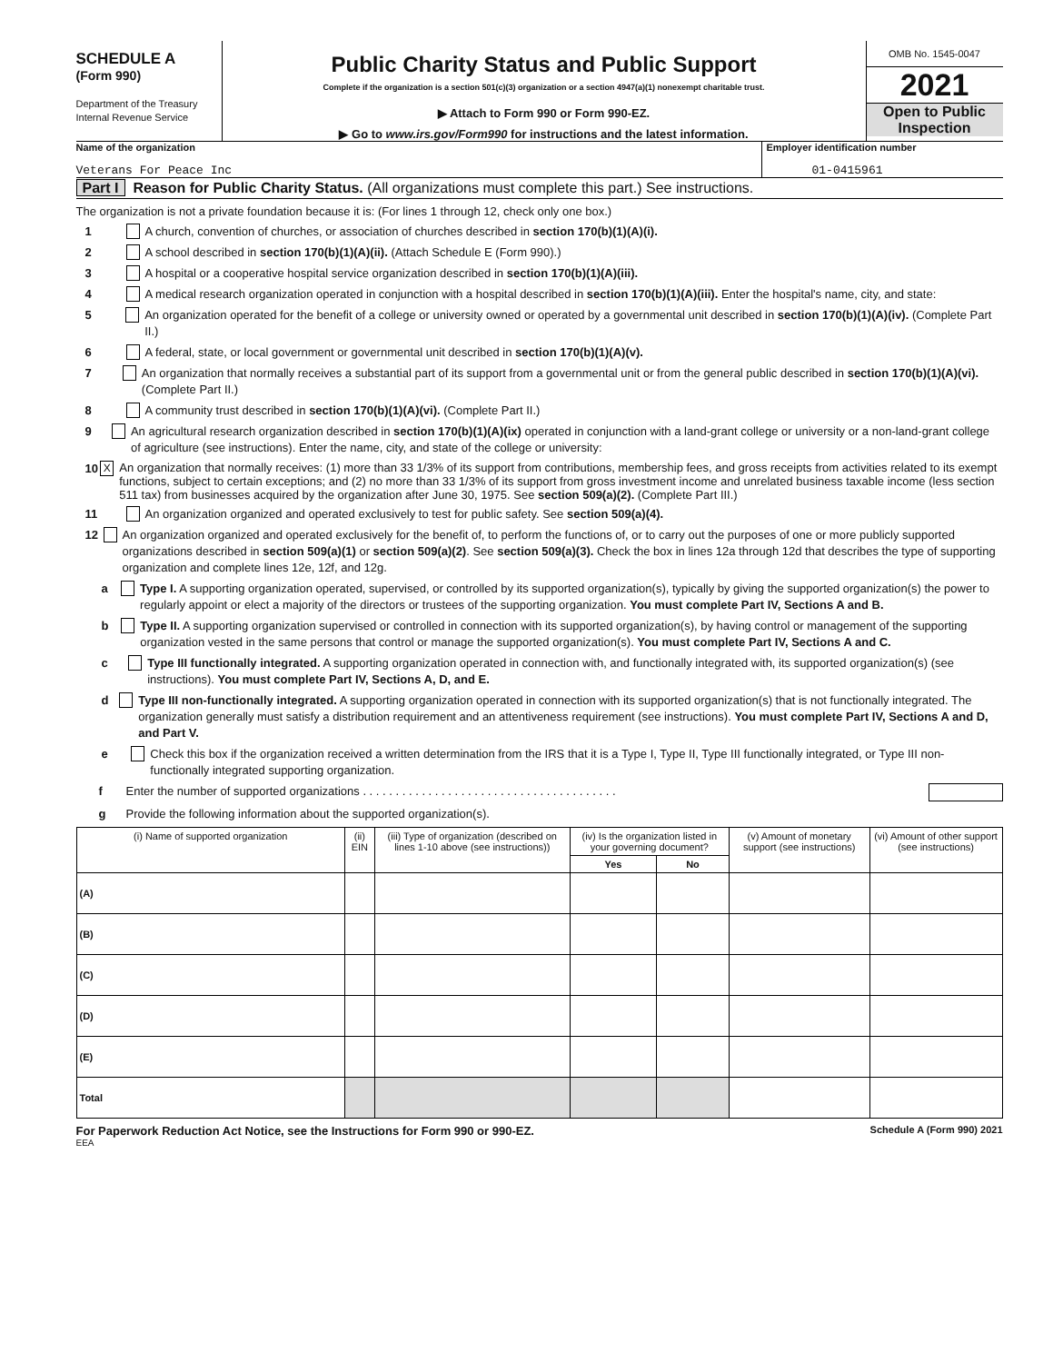SCHEDULE A
(Form 990)
Department of the Treasury
Internal Revenue Service
Public Charity Status and Public Support
Complete if the organization is a section 501(c)(3) organization or a section 4947(a)(1) nonexempt charitable trust.
▶ Attach to Form 990 or Form 990-EZ.
▶ Go to www.irs.gov/Form990 for instructions and the latest information.
OMB No. 1545-0047
2021
Open to Public Inspection
Name of the organization
Veterans For Peace Inc
Employer identification number
01-0415961
Part I Reason for Public Charity Status. (All organizations must complete this part.) See instructions.
The organization is not a private foundation because it is: (For lines 1 through 12, check only one box.)
1 A church, convention of churches, or association of churches described in section 170(b)(1)(A)(i).
2 A school described in section 170(b)(1)(A)(ii). (Attach Schedule E (Form 990).)
3 A hospital or a cooperative hospital service organization described in section 170(b)(1)(A)(iii).
4 A medical research organization operated in conjunction with a hospital described in section 170(b)(1)(A)(iii). Enter the hospital's name, city, and state:
5 An organization operated for the benefit of a college or university owned or operated by a governmental unit described in section 170(b)(1)(A)(iv). (Complete Part II.)
6 A federal, state, or local government or governmental unit described in section 170(b)(1)(A)(v).
7 An organization that normally receives a substantial part of its support from a governmental unit or from the general public described in section 170(b)(1)(A)(vi). (Complete Part II.)
8 A community trust described in section 170(b)(1)(A)(vi). (Complete Part II.)
9 An agricultural research organization described in section 170(b)(1)(A)(ix) operated in conjunction with a land-grant college or university or a non-land-grant college of agriculture (see instructions). Enter the name, city, and state of the college or university:
10 X An organization that normally receives: (1) more than 33 1/3% of its support from contributions, membership fees, and gross receipts from activities related to its exempt functions, subject to certain exceptions; and (2) no more than 33 1/3% of its support from gross investment income and unrelated business taxable income (less section 511 tax) from businesses acquired by the organization after June 30, 1975. See section 509(a)(2). (Complete Part III.)
11 An organization organized and operated exclusively to test for public safety. See section 509(a)(4).
12 An organization organized and operated exclusively for the benefit of, to perform the functions of, or to carry out the purposes of one or more publicly supported organizations described in section 509(a)(1) or section 509(a)(2). See section 509(a)(3). Check the box in lines 12a through 12d that describes the type of supporting organization and complete lines 12e, 12f, and 12g.
a Type I. A supporting organization operated, supervised, or controlled by its supported organization(s), typically by giving the supported organization(s) the power to regularly appoint or elect a majority of the directors or trustees of the supporting organization. You must complete Part IV, Sections A and B.
b Type II. A supporting organization supervised or controlled in connection with its supported organization(s), by having control or management of the supporting organization vested in the same persons that control or manage the supported organization(s). You must complete Part IV, Sections A and C.
c Type III functionally integrated. A supporting organization operated in connection with, and functionally integrated with, its supported organization(s) (see instructions). You must complete Part IV, Sections A, D, and E.
d Type III non-functionally integrated. A supporting organization operated in connection with its supported organization(s) that is not functionally integrated. The organization generally must satisfy a distribution requirement and an attentiveness requirement (see instructions). You must complete Part IV, Sections A and D, and Part V.
e Check this box if the organization received a written determination from the IRS that it is a Type I, Type II, Type III functionally integrated, or Type III non-functionally integrated supporting organization.
f Enter the number of supported organizations . . . . . . . . . . . . . . . . . . . . . . . . . . . . . . . . . . . . . . .
g Provide the following information about the supported organization(s).
| (i) Name of supported organization | (ii) EIN | (iii) Type of organization (described on lines 1-10 above (see instructions)) | (iv) Is the organization listed in your governing document? | | (v) Amount of monetary support (see instructions) | (vi) Amount of other support (see instructions) |
| --- | --- | --- | --- | --- | --- | --- |
| | | | Yes | No | | |
| (A) | | | | | | |
| (B) | | | | | | |
| (C) | | | | | | |
| (D) | | | | | | |
| (E) | | | | | | |
| Total | | | | | | |
For Paperwork Reduction Act Notice, see the Instructions for Form 990 or 990-EZ. Schedule A (Form 990) 2021
EEA